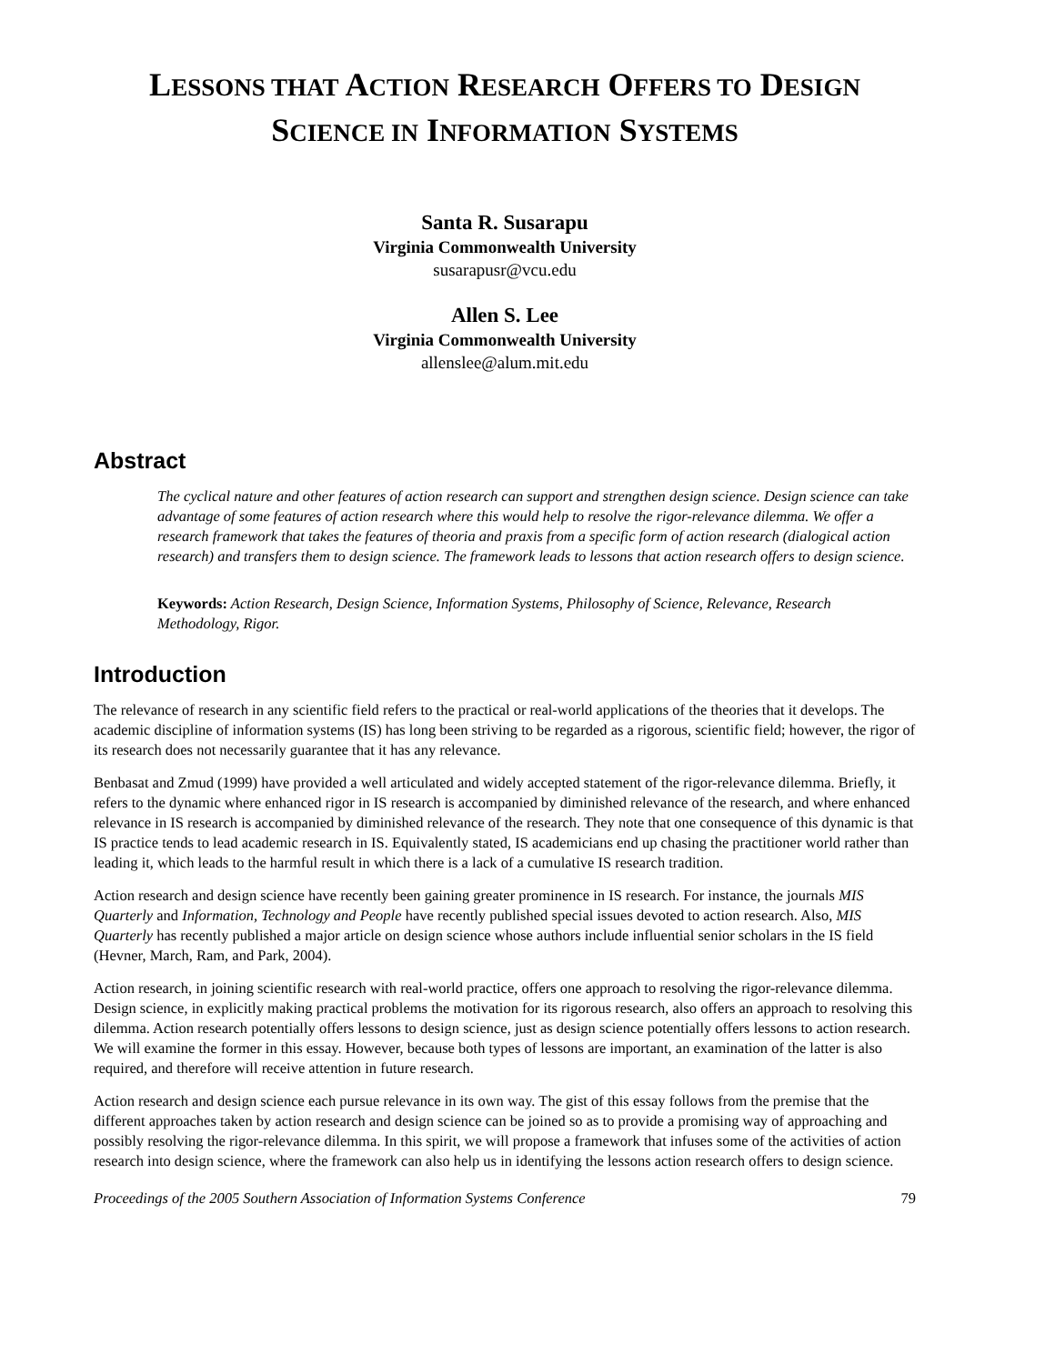LESSONS THAT ACTION RESEARCH OFFERS TO DESIGN
SCIENCE IN INFORMATION SYSTEMS
Santa R. Susarapu
Virginia Commonwealth University
susarapusr@vcu.edu
Allen S. Lee
Virginia Commonwealth University
allenslee@alum.mit.edu
Abstract
The cyclical nature and other features of action research can support and strengthen design science. Design science can take advantage of some features of action research where this would help to resolve the rigor-relevance dilemma. We offer a research framework that takes the features of theoria and praxis from a specific form of action research (dialogical action research) and transfers them to design science. The framework leads to lessons that action research offers to design science.
Keywords: Action Research, Design Science, Information Systems, Philosophy of Science, Relevance, Research Methodology, Rigor.
Introduction
The relevance of research in any scientific field refers to the practical or real-world applications of the theories that it develops. The academic discipline of information systems (IS) has long been striving to be regarded as a rigorous, scientific field; however, the rigor of its research does not necessarily guarantee that it has any relevance.
Benbasat and Zmud (1999) have provided a well articulated and widely accepted statement of the rigor-relevance dilemma. Briefly, it refers to the dynamic where enhanced rigor in IS research is accompanied by diminished relevance of the research, and where enhanced relevance in IS research is accompanied by diminished relevance of the research. They note that one consequence of this dynamic is that IS practice tends to lead academic research in IS. Equivalently stated, IS academicians end up chasing the practitioner world rather than leading it, which leads to the harmful result in which there is a lack of a cumulative IS research tradition.
Action research and design science have recently been gaining greater prominence in IS research. For instance, the journals MIS Quarterly and Information, Technology and People have recently published special issues devoted to action research. Also, MIS Quarterly has recently published a major article on design science whose authors include influential senior scholars in the IS field (Hevner, March, Ram, and Park, 2004).
Action research, in joining scientific research with real-world practice, offers one approach to resolving the rigor-relevance dilemma. Design science, in explicitly making practical problems the motivation for its rigorous research, also offers an approach to resolving this dilemma. Action research potentially offers lessons to design science, just as design science potentially offers lessons to action research. We will examine the former in this essay. However, because both types of lessons are important, an examination of the latter is also required, and therefore will receive attention in future research.
Action research and design science each pursue relevance in its own way. The gist of this essay follows from the premise that the different approaches taken by action research and design science can be joined so as to provide a promising way of approaching and possibly resolving the rigor-relevance dilemma. In this spirit, we will propose a framework that infuses some of the activities of action research into design science, where the framework can also help us in identifying the lessons action research offers to design science.
Proceedings of the 2005 Southern Association of Information Systems Conference 79